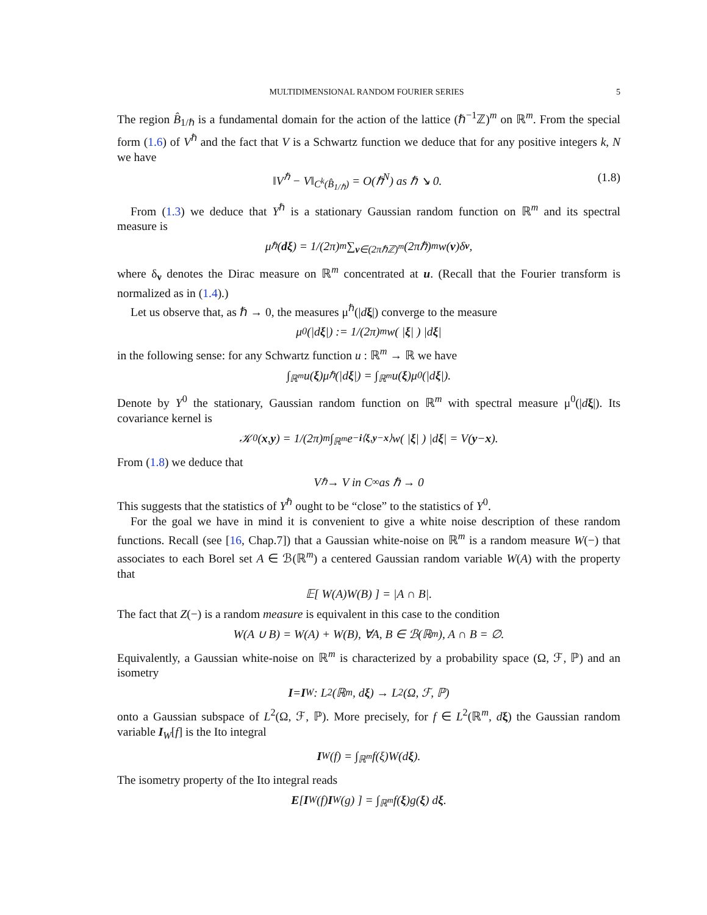MULTIDIMENSIONAL RANDOM FOURIER SERIES 5
The region B̂<sub>1/ℏ</sub> is a fundamental domain for the action of the lattice (ℏ<sup>−1</sup>ℤ)<sup>m</sup> on ℝ<sup>m</sup>. From the special form (1.6) of V<sup>ℏ</sup> and the fact that V is a Schwartz function we deduce that for any positive integers k, N we have
‖V<sup>ℏ</sup> − V‖<sub>C<sup>k</sup>(B̂<sub>1/ℏ</sub>)</sub> = O(ℏ<sup>N</sup>) as ℏ ↘ 0. (1.8)
From (1.3) we deduce that Y<sup>ℏ</sup> is a stationary Gaussian random function on ℝ<sup>m</sup> and its spectral measure is
μ<sup>ℏ</sup>(dξ) = 1/(2π)<sup>m</sup> ∑<sub>ν∈(2πℏℤ)<sup>m</sup></sub> (2πℏ)<sup>m</sup>w(ν)δ<sub>ν</sub>,
where δ<sub>ν</sub> denotes the Dirac measure on ℝ<sup>m</sup> concentrated at u. (Recall that the Fourier transform is normalized as in (1.4).)
Let us observe that, as ℏ → 0, the measures μ<sup>ℏ</sup>(|dξ|) converge to the measure
μ<sup>0</sup>(|d ξ |) := 1/(2π)<sup>m</sup> w( | ξ | ) |d ξ |
in the following sense: for any Schwartz function u : ℝ<sup>m</sup> → ℝ we have
∫<sub>ℝ<sup>m</sup></sub> u(ξ)μ<sup>ℏ</sup>(|d ξ |) = ∫<sub>ℝ<sup>m</sup></sub> u(ξ)μ<sup>0</sup>(|d ξ |).
Denote by Y<sup>0</sup> the stationary, Gaussian random function on ℝ<sup>m</sup> with spectral measure μ<sup>0</sup>(|dξ|). Its covariance kernel is
𝒦<sup>0</sup>(x, y) = 1/(2π)<sup>m</sup> ∫<sub>ℝ<sup>m</sup></sub> e<sup>−i⟨ξ,y−x⟩</sup>w( | ξ | ) |d ξ | = V(y − x).
From (1.8) we deduce that
V<sup>ℏ</sup> → V in C<sup>∞</sup> as ℏ → 0
This suggests that the statistics of Y<sup>ℏ</sup> ought to be “close” to the statistics of Y<sup>0</sup>.
For the goal we have in mind it is convenient to give a white noise description of these random functions. Recall (see [16, Chap.7]) that a Gaussian white-noise on ℝ<sup>m</sup> is a random measure W(−) that associates to each Borel set A ∈ ℬ(ℝ<sup>m</sup>) a centered Gaussian random variable W(A) with the property that
𝔼[ W(A)W(B) ] = |A ∩ B|.
The fact that Z(−) is a random measure is equivalent in this case to the condition
W(A ∪ B) = W(A) + W(B), ∀A, B ∈ ℬ(ℝ<sup>m</sup>), A ∩ B = ∅.
Equivalently, a Gaussian white-noise on ℝ<sup>m</sup> is characterized by a probability space (Ω, ℱ, ℙ) and an isometry
I = I<sub>W</sub> : L<sup>2</sup>(ℝ<sup>m</sup>, d ξ) → L<sup>2</sup>(Ω, ℱ, ℙ)
onto a Gaussian subspace of L<sup>2</sup>(Ω, ℱ, ℙ). More precisely, for f ∈ L<sup>2</sup>(ℝ<sup>m</sup>, dξ) the Gaussian random variable I<sub>W</sub>[f] is the Ito integral
I<sub>W</sub>(f) = ∫<sub>ℝ<sup>m</sup></sub> f(ξ)W(d ξ).
The isometry property of the Ito integral reads
E [ I<sub>W</sub>(f) I<sub>W</sub>(g) ] = ∫<sub>ℝ<sup>m</sup></sub> f(ξ)g(ξ) d ξ.